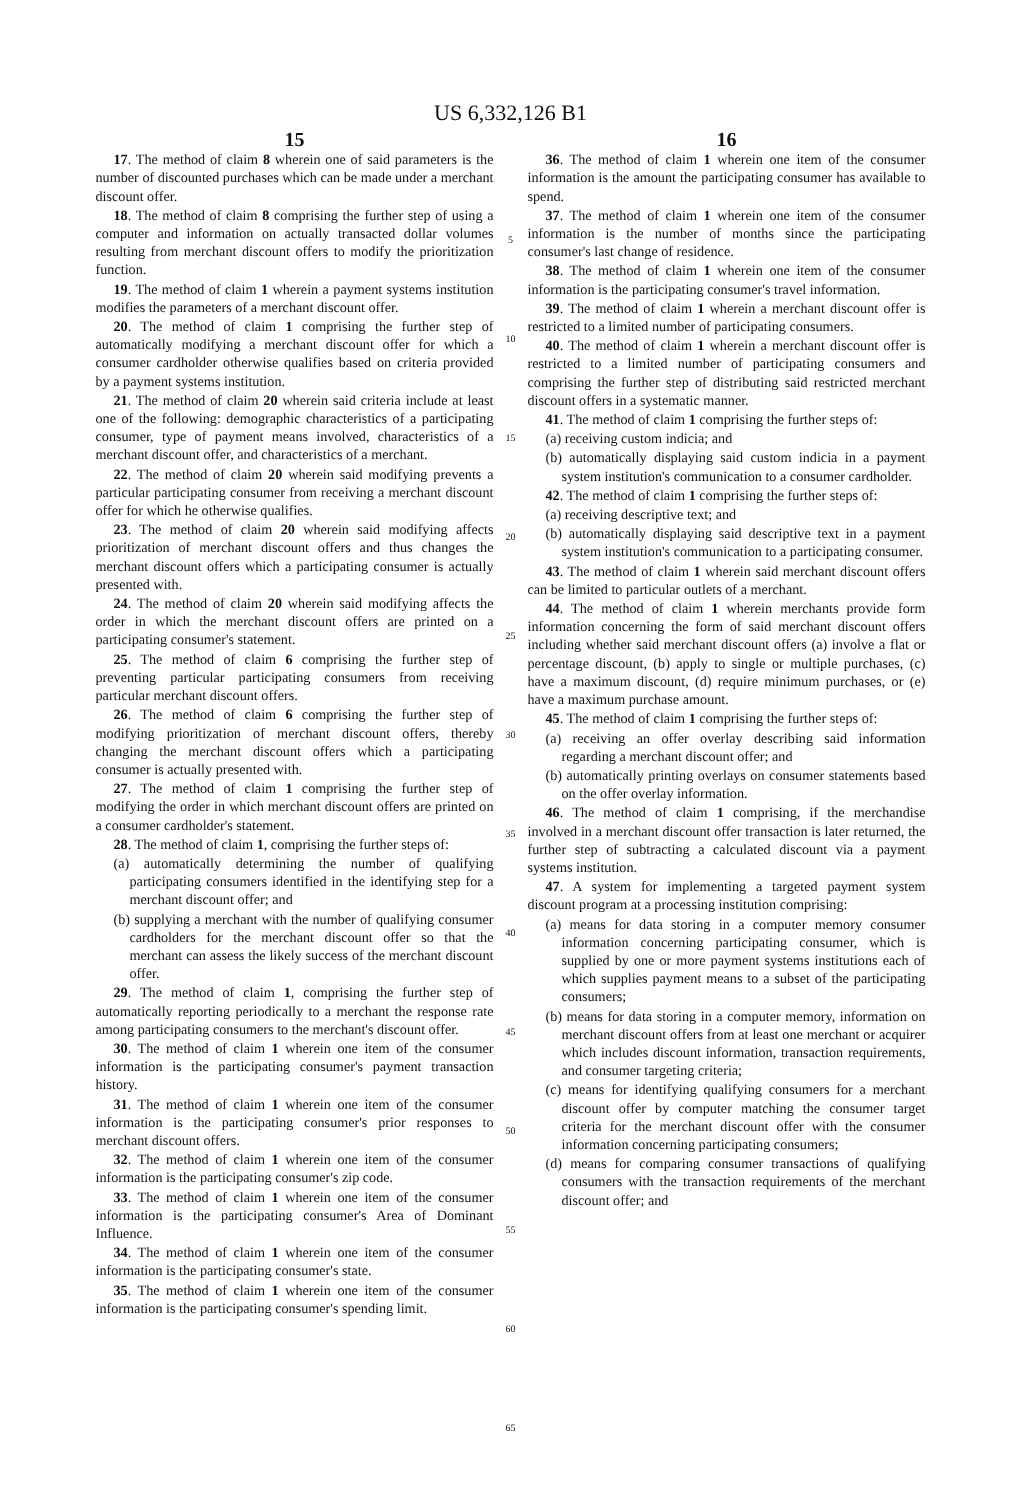US 6,332,126 B1
15
17. The method of claim 8 wherein one of said parameters is the number of discounted purchases which can be made under a merchant discount offer.
18. The method of claim 8 comprising the further step of using a computer and information on actually transacted dollar volumes resulting from merchant discount offers to modify the prioritization function.
19. The method of claim 1 wherein a payment systems institution modifies the parameters of a merchant discount offer.
20. The method of claim 1 comprising the further step of automatically modifying a merchant discount offer for which a consumer cardholder otherwise qualifies based on criteria provided by a payment systems institution.
21. The method of claim 20 wherein said criteria include at least one of the following: demographic characteristics of a participating consumer, type of payment means involved, characteristics of a merchant discount offer, and characteristics of a merchant.
22. The method of claim 20 wherein said modifying prevents a particular participating consumer from receiving a merchant discount offer for which he otherwise qualifies.
23. The method of claim 20 wherein said modifying affects prioritization of merchant discount offers and thus changes the merchant discount offers which a participating consumer is actually presented with.
24. The method of claim 20 wherein said modifying affects the order in which the merchant discount offers are printed on a participating consumer's statement.
25. The method of claim 6 comprising the further step of preventing particular participating consumers from receiving particular merchant discount offers.
26. The method of claim 6 comprising the further step of modifying prioritization of merchant discount offers, thereby changing the merchant discount offers which a participating consumer is actually presented with.
27. The method of claim 1 comprising the further step of modifying the order in which merchant discount offers are printed on a consumer cardholder's statement.
28. The method of claim 1, comprising the further steps of:
(a) automatically determining the number of qualifying participating consumers identified in the identifying step for a merchant discount offer; and
(b) supplying a merchant with the number of qualifying consumer cardholders for the merchant discount offer so that the merchant can assess the likely success of the merchant discount offer.
29. The method of claim 1, comprising the further step of automatically reporting periodically to a merchant the response rate among participating consumers to the merchant's discount offer.
30. The method of claim 1 wherein one item of the consumer information is the participating consumer's payment transaction history.
31. The method of claim 1 wherein one item of the consumer information is the participating consumer's prior responses to merchant discount offers.
32. The method of claim 1 wherein one item of the consumer information is the participating consumer's zip code.
33. The method of claim 1 wherein one item of the consumer information is the participating consumer's Area of Dominant Influence.
34. The method of claim 1 wherein one item of the consumer information is the participating consumer's state.
35. The method of claim 1 wherein one item of the consumer information is the participating consumer's spending limit.
5
10
15
20
25
30
35
40
45
50
55
60
65
16
36. The method of claim 1 wherein one item of the consumer information is the amount the participating consumer has available to spend.
37. The method of claim 1 wherein one item of the consumer information is the number of months since the participating consumer's last change of residence.
38. The method of claim 1 wherein one item of the consumer information is the participating consumer's travel information.
39. The method of claim 1 wherein a merchant discount offer is restricted to a limited number of participating consumers.
40. The method of claim 1 wherein a merchant discount offer is restricted to a limited number of participating consumers and comprising the further step of distributing said restricted merchant discount offers in a systematic manner.
41. The method of claim 1 comprising the further steps of:
(a) receiving custom indicia; and
(b) automatically displaying said custom indicia in a payment system institution's communication to a consumer cardholder.
42. The method of claim 1 comprising the further steps of:
(a) receiving descriptive text; and
(b) automatically displaying said descriptive text in a payment system institution's communication to a participating consumer.
43. The method of claim 1 wherein said merchant discount offers can be limited to particular outlets of a merchant.
44. The method of claim 1 wherein merchants provide form information concerning the form of said merchant discount offers including whether said merchant discount offers (a) involve a flat or percentage discount, (b) apply to single or multiple purchases, (c) have a maximum discount, (d) require minimum purchases, or (e) have a maximum purchase amount.
45. The method of claim 1 comprising the further steps of:
(a) receiving an offer overlay describing said information regarding a merchant discount offer; and
(b) automatically printing overlays on consumer statements based on the offer overlay information.
46. The method of claim 1 comprising, if the merchandise involved in a merchant discount offer transaction is later returned, the further step of subtracting a calculated discount via a payment systems institution.
47. A system for implementing a targeted payment system discount program at a processing institution comprising:
(a) means for data storing in a computer memory consumer information concerning participating consumer, which is supplied by one or more payment systems institutions each of which supplies payment means to a subset of the participating consumers;
(b) means for data storing in a computer memory, information on merchant discount offers from at least one merchant or acquirer which includes discount information, transaction requirements, and consumer targeting criteria;
(c) means for identifying qualifying consumers for a merchant discount offer by computer matching the consumer target criteria for the merchant discount offer with the consumer information concerning participating consumers;
(d) means for comparing consumer transactions of qualifying consumers with the transaction requirements of the merchant discount offer; and